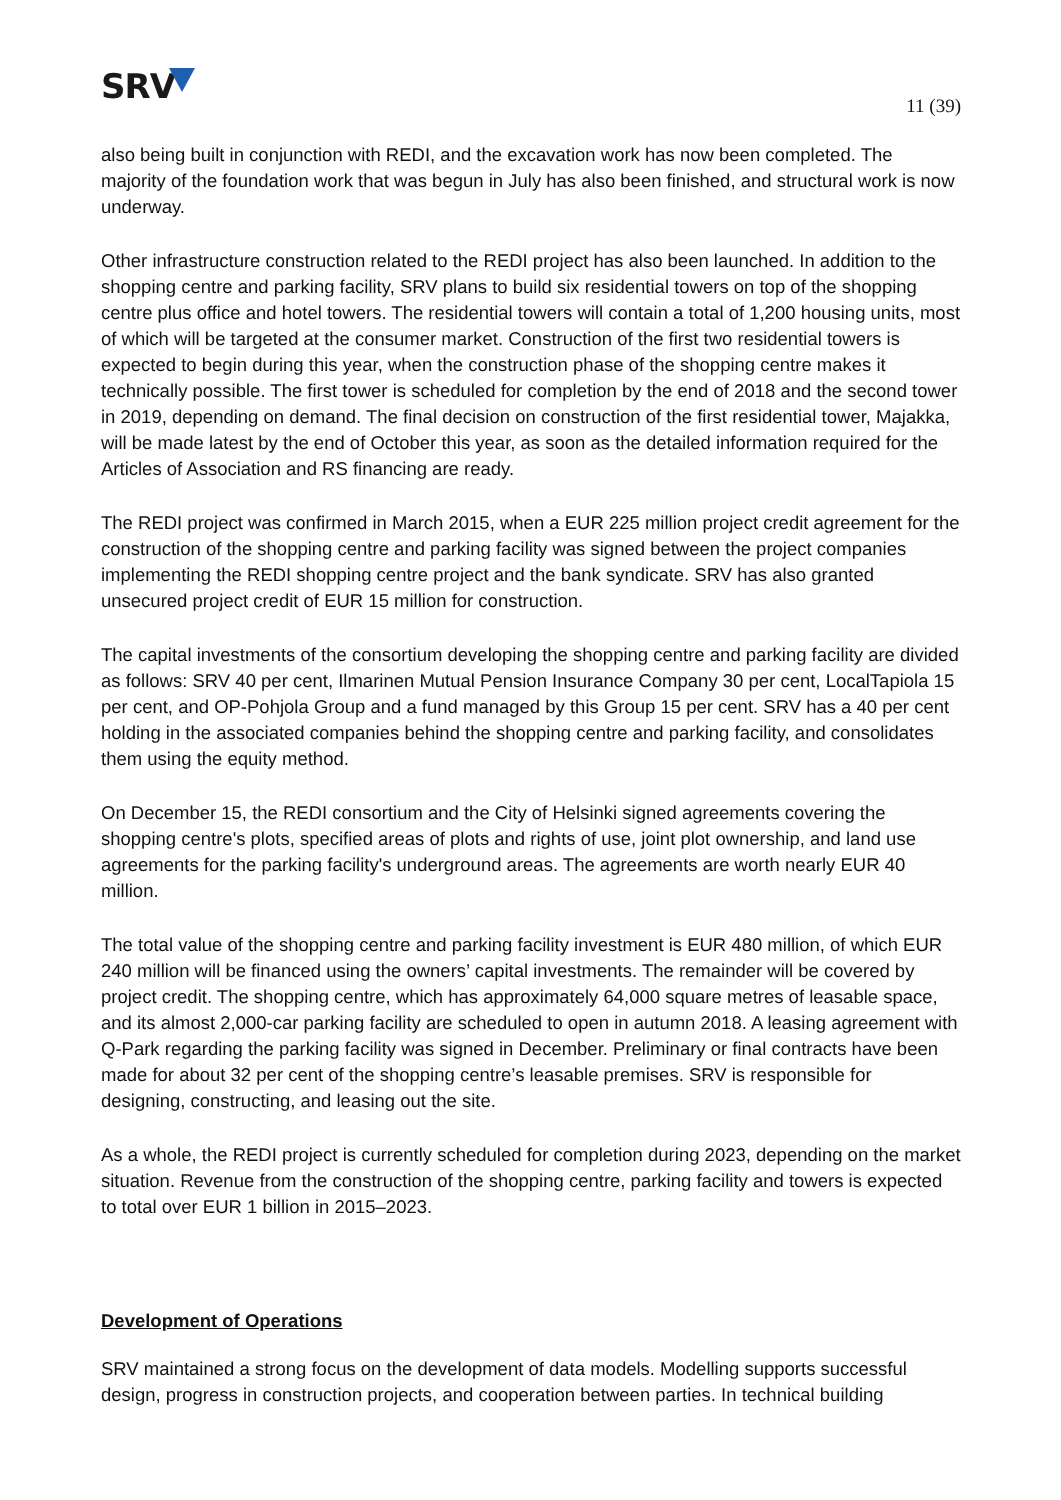SRV
11 (39)
also being built in conjunction with REDI, and the excavation work has now been completed. The majority of the foundation work that was begun in July has also been finished, and structural work is now underway.
Other infrastructure construction related to the REDI project has also been launched. In addition to the shopping centre and parking facility, SRV plans to build six residential towers on top of the shopping centre plus office and hotel towers. The residential towers will contain a total of 1,200 housing units, most of which will be targeted at the consumer market. Construction of the first two residential towers is expected to begin during this year, when the construction phase of the shopping centre makes it technically possible. The first tower is scheduled for completion by the end of 2018 and the second tower in 2019, depending on demand. The final decision on construction of the first residential tower, Majakka, will be made latest by the end of October this year, as soon as the detailed information required for the Articles of Association and RS financing are ready.
The REDI project was confirmed in March 2015, when a EUR 225 million project credit agreement for the construction of the shopping centre and parking facility was signed between the project companies implementing the REDI shopping centre project and the bank syndicate. SRV has also granted unsecured project credit of EUR 15 million for construction.
The capital investments of the consortium developing the shopping centre and parking facility are divided as follows: SRV 40 per cent, Ilmarinen Mutual Pension Insurance Company 30 per cent, LocalTapiola 15 per cent, and OP-Pohjola Group and a fund managed by this Group 15 per cent. SRV has a 40 per cent holding in the associated companies behind the shopping centre and parking facility, and consolidates them using the equity method.
On December 15, the REDI consortium and the City of Helsinki signed agreements covering the shopping centre's plots, specified areas of plots and rights of use, joint plot ownership, and land use agreements for the parking facility's underground areas. The agreements are worth nearly EUR 40 million.
The total value of the shopping centre and parking facility investment is EUR 480 million, of which EUR 240 million will be financed using the owners’ capital investments. The remainder will be covered by project credit. The shopping centre, which has approximately 64,000 square metres of leasable space, and its almost 2,000-car parking facility are scheduled to open in autumn 2018. A leasing agreement with Q-Park regarding the parking facility was signed in December. Preliminary or final contracts have been made for about 32 per cent of the shopping centre’s leasable premises. SRV is responsible for designing, constructing, and leasing out the site.
As a whole, the REDI project is currently scheduled for completion during 2023, depending on the market situation. Revenue from the construction of the shopping centre, parking facility and towers is expected to total over EUR 1 billion in 2015–2023.
Development of Operations
SRV maintained a strong focus on the development of data models. Modelling supports successful design, progress in construction projects, and cooperation between parties. In technical building